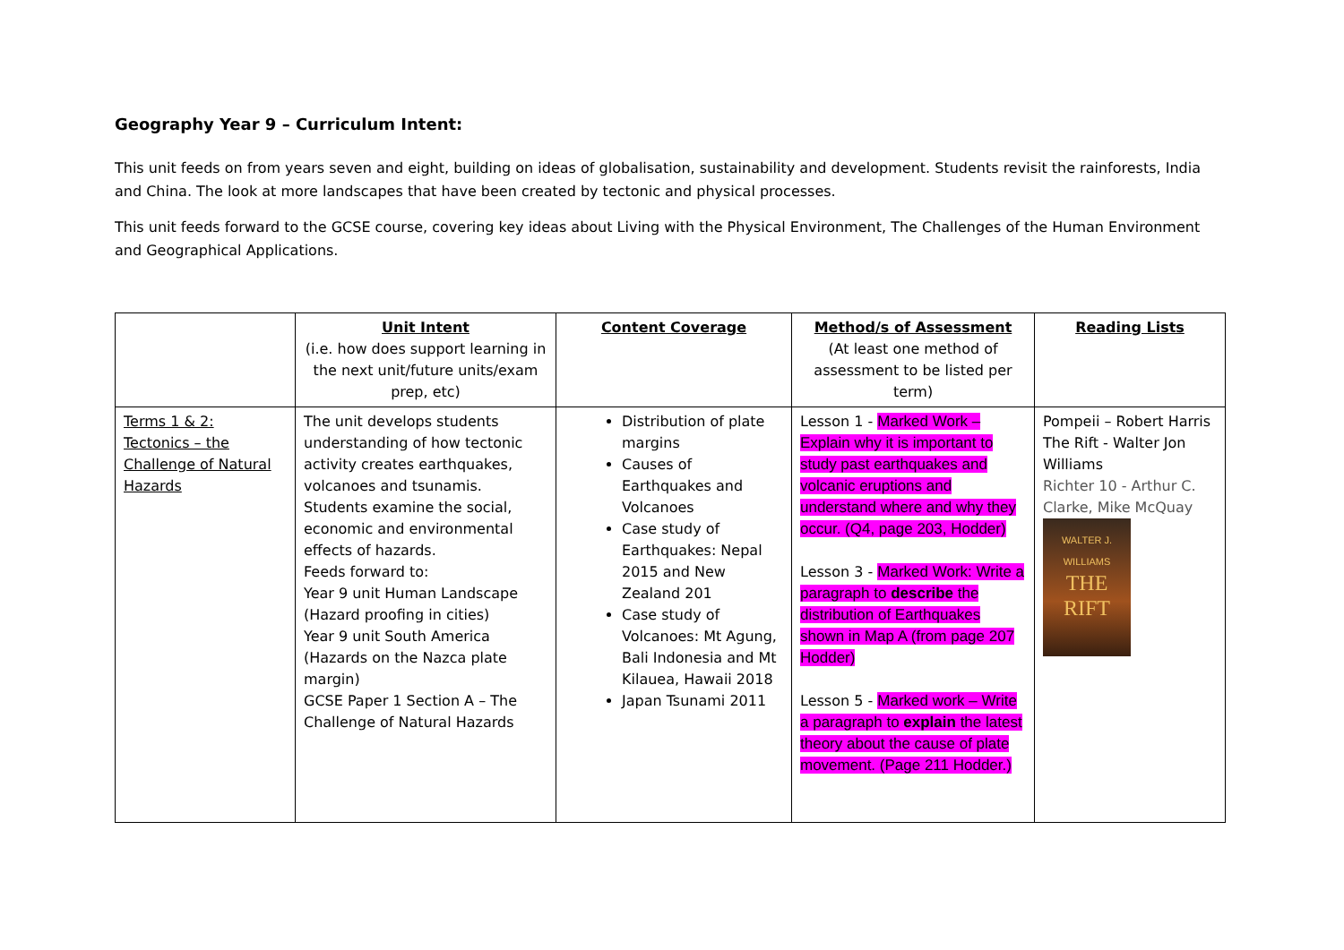Geography Year 9 – Curriculum Intent:
This unit feeds on from years seven and eight, building on ideas of globalisation, sustainability and development. Students revisit the rainforests, India and China. The look at more landscapes that have been created by tectonic and physical processes.
This unit feeds forward to the GCSE course, covering key ideas about Living with the Physical Environment, The Challenges of the Human Environment and Geographical Applications.
| | Unit Intent (i.e. how does support learning in the next unit/future units/exam prep, etc) | Content Coverage | Method/s of Assessment (At least one method of assessment to be listed per term) | Reading Lists |
| --- | --- | --- | --- | --- |
| Terms 1 & 2: Tectonics – the Challenge of Natural Hazards | The unit develops students understanding of how tectonic activity creates earthquakes, volcanoes and tsunamis. Students examine the social, economic and environmental effects of hazards. Feeds forward to: Year 9 unit Human Landscape (Hazard proofing in cities) Year 9 unit South America (Hazards on the Nazca plate margin) GCSE Paper 1 Section A – The Challenge of Natural Hazards | Distribution of plate margins Causes of Earthquakes and Volcanoes Case study of Earthquakes: Nepal 2015 and New Zealand 201 Case study of Volcanoes: Mt Agung, Bali Indonesia and Mt Kilauea, Hawaii 2018 Japan Tsunami 2011 | Lesson 1 - Marked Work – Explain why it is important to study past earthquakes and volcanic eruptions and understand where and why they occur. (Q4, page 203, Hodder) Lesson 3 - Marked Work: Write a paragraph to describe the distribution of Earthquakes shown in Map A (from page 207 Hodder) Lesson 5 - Marked work – Write a paragraph to explain the latest theory about the cause of plate movement. (Page 211 Hodder.) | Pompeii – Robert Harris The Rift - Walter Jon Williams Richter 10 - Arthur C. Clarke, Mike McQuay WALTER J. WILLIAMS THE RIFT |